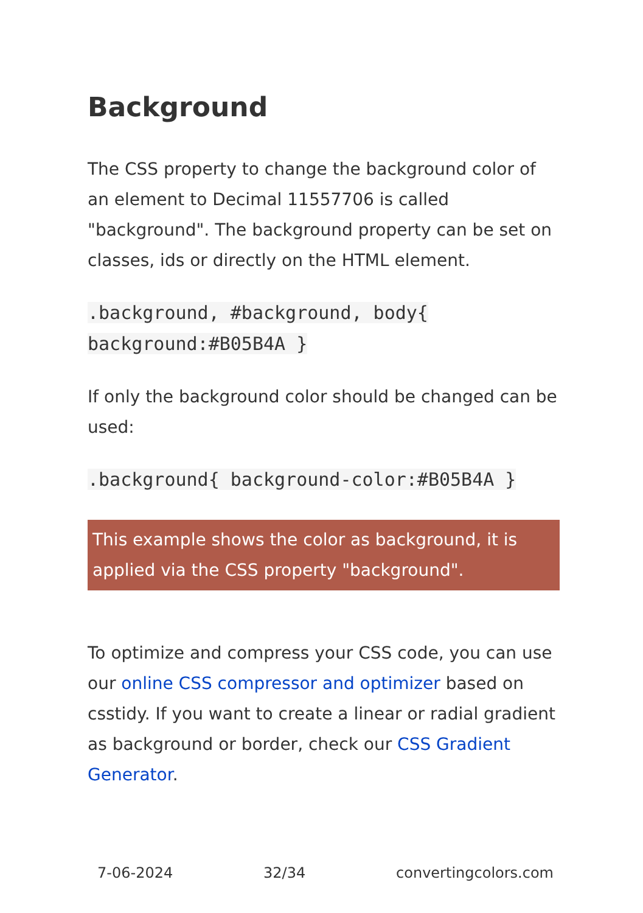Background
The CSS property to change the background color of an element to Decimal 11557706 is called "background". The background property can be set on classes, ids or directly on the HTML element.
.background, #background, body{ background:#B05B4A }
If only the background color should be changed can be used:
.background{ background-color:#B05B4A }
This example shows the color as background, it is applied via the CSS property "background".
To optimize and compress your CSS code, you can use our online CSS compressor and optimizer based on csstidy. If you want to create a linear or radial gradient as background or border, check our CSS Gradient Generator.
7-06-2024 32/34 convertingcolors.com